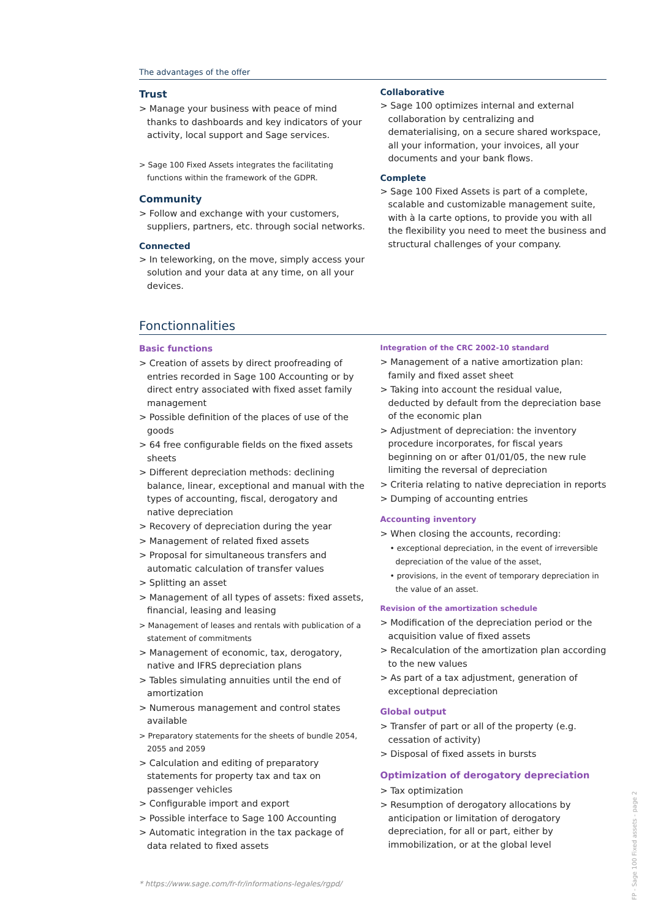The advantages of the offer
Trust
> Manage your business with peace of mind thanks to dashboards and key indicators of your activity, local support and Sage services.
> Sage 100 Fixed Assets integrates the facilitating functions within the framework of the GDPR.
Community
> Follow and exchange with your customers, suppliers, partners, etc. through social networks.
Connected
> In teleworking, on the move, simply access your solution and your data at any time, on all your devices.
Collaborative
> Sage 100 optimizes internal and external collaboration by centralizing and dematerialising, on a secure shared workspace, all your information, your invoices, all your documents and your bank flows.
Complete
> Sage 100 Fixed Assets is part of a complete, scalable and customizable management suite, with à la carte options, to provide you with all the flexibility you need to meet the business and structural challenges of your company.
Fonctionnalities
Basic functions
> Creation of assets by direct proofreading of entries recorded in Sage 100 Accounting or by direct entry associated with fixed asset family management
> Possible definition of the places of use of the goods
> 64 free configurable fields on the fixed assets sheets
> Different depreciation methods: declining balance, linear, exceptional and manual with the types of accounting, fiscal, derogatory and native depreciation
> Recovery of depreciation during the year
> Management of related fixed assets
> Proposal for simultaneous transfers and automatic calculation of transfer values
> Splitting an asset
> Management of all types of assets: fixed assets, financial, leasing and leasing
> Management of leases and rentals with publication of a statement of commitments
> Management of economic, tax, derogatory, native and IFRS depreciation plans
> Tables simulating annuities until the end of amortization
> Numerous management and control states available
> Preparatory statements for the sheets of bundle 2054, 2055 and 2059
> Calculation and editing of preparatory statements for property tax and tax on passenger vehicles
> Configurable import and export
> Possible interface to Sage 100 Accounting
> Automatic integration in the tax package of data related to fixed assets
Integration of the CRC 2002-10 standard
> Management of a native amortization plan: family and fixed asset sheet
> Taking into account the residual value, deducted by default from the depreciation base of the economic plan
> Adjustment of depreciation: the inventory procedure incorporates, for fiscal years beginning on or after 01/01/05, the new rule limiting the reversal of depreciation
> Criteria relating to native depreciation in reports
> Dumping of accounting entries
Accounting inventory
> When closing the accounts, recording:
• exceptional depreciation, in the event of irreversible depreciation of the value of the asset,
• provisions, in the event of temporary depreciation in the value of an asset.
Revision of the amortization schedule
> Modification of the depreciation period or the acquisition value of fixed assets
> Recalculation of the amortization plan according to the new values
> As part of a tax adjustment, generation of exceptional depreciation
Global output
> Transfer of part or all of the property (e.g. cessation of activity)
> Disposal of fixed assets in bursts
Optimization of derogatory depreciation
> Tax optimization
> Resumption of derogatory allocations by anticipation or limitation of derogatory depreciation, for all or part, either by immobilization, or at the global level
* https://www.sage.com/fr-fr/informations-legales/rgpd/
FP - Sage 100 Fixed assets - page 2